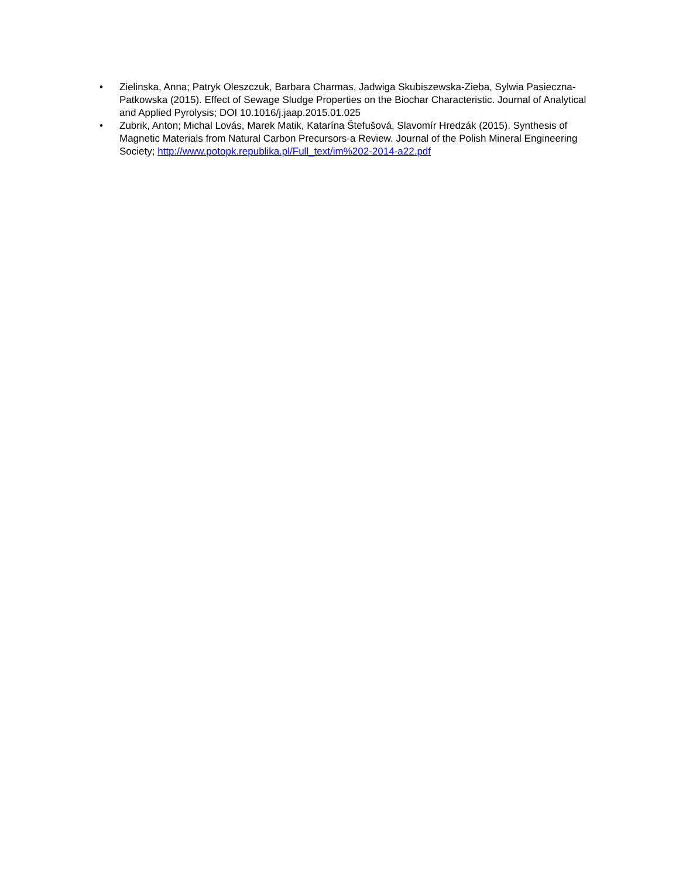• Zielinska, Anna; Patryk Oleszczuk, Barbara Charmas, Jadwiga Skubiszewska-Zieba, Sylwia Pasieczna-Patkowska (2015). Effect of Sewage Sludge Properties on the Biochar Characteristic. Journal of Analytical and Applied Pyrolysis; DOI 10.1016/j.jaap.2015.01.025
• Zubrik, Anton; Michal Lovás, Marek Matik, Katarína Štefušová, Slavomír Hredzák (2015). Synthesis of Magnetic Materials from Natural Carbon Precursors-a Review. Journal of the Polish Mineral Engineering Society; http://www.potopk.republika.pl/Full_text/im%202-2014-a22.pdf